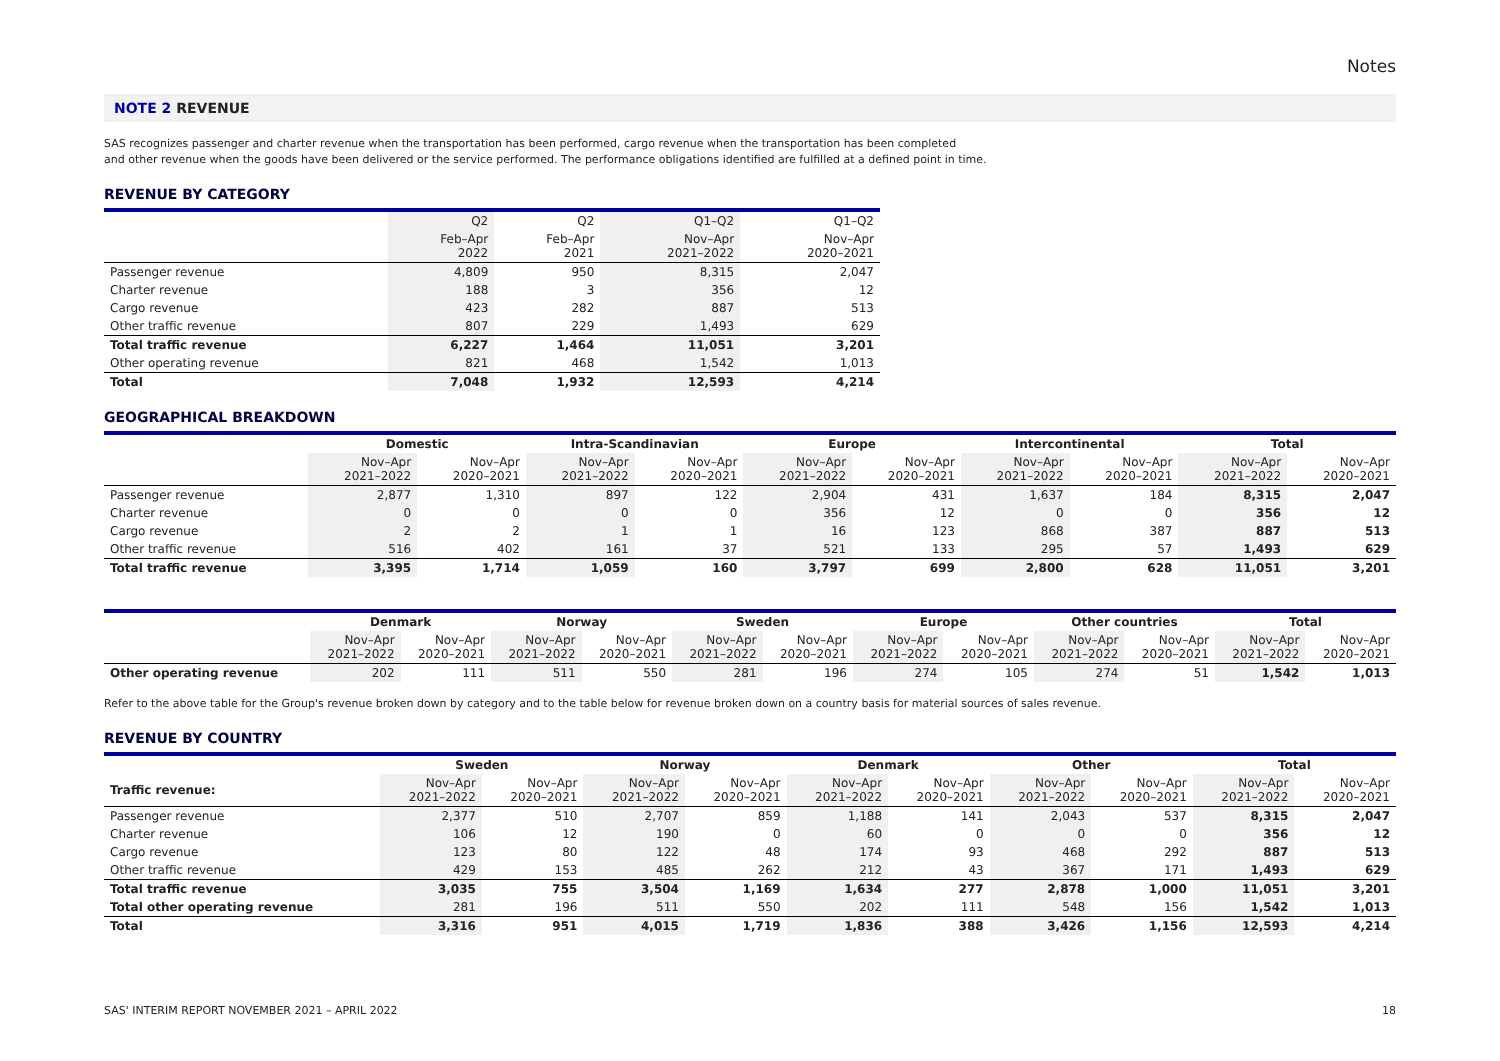Notes
NOTE 2 REVENUE
SAS recognizes passenger and charter revenue when the transportation has been performed, cargo revenue when the transportation has been completed
and other revenue when the goods have been delivered or the service performed. The performance obligations identified are fulfilled at a defined point in time.
REVENUE BY CATEGORY
| | Q2 | Q2 | Q1–Q2 | Q1–Q2 |
| --- | --- | --- | --- | --- |
| | Feb–Apr 2022 | Feb–Apr 2021 | Nov–Apr 2021–2022 | Nov–Apr 2020–2021 |
| Passenger revenue | 4,809 | 950 | 8,315 | 2,047 |
| Charter revenue | 188 | 3 | 356 | 12 |
| Cargo revenue | 423 | 282 | 887 | 513 |
| Other traffic revenue | 807 | 229 | 1,493 | 629 |
| Total traffic revenue | 6,227 | 1,464 | 11,051 | 3,201 |
| Other operating revenue | 821 | 468 | 1,542 | 1,013 |
| Total | 7,048 | 1,932 | 12,593 | 4,214 |
GEOGRAPHICAL BREAKDOWN
| | Domestic | | Intra-Scandinavian | | Europe | | Intercontinental | | Total | |
| --- | --- | --- | --- | --- | --- | --- | --- | --- | --- | --- |
| | Nov–Apr 2021–2022 | Nov–Apr 2020–2021 | Nov–Apr 2021–2022 | Nov–Apr 2020–2021 | Nov–Apr 2021–2022 | Nov–Apr 2020–2021 | Nov–Apr 2021–2022 | Nov–Apr 2020–2021 | Nov–Apr 2021–2022 | Nov–Apr 2020–2021 |
| Passenger revenue | 2,877 | 1,310 | 897 | 122 | 2,904 | 431 | 1,637 | 184 | 8,315 | 2,047 |
| Charter revenue | 0 | 0 | 0 | 0 | 356 | 12 | 0 | 0 | 356 | 12 |
| Cargo revenue | 2 | 2 | 1 | 1 | 16 | 123 | 868 | 387 | 887 | 513 |
| Other traffic revenue | 516 | 402 | 161 | 37 | 521 | 133 | 295 | 57 | 1,493 | 629 |
| Total traffic revenue | 3,395 | 1,714 | 1,059 | 160 | 3,797 | 699 | 2,800 | 628 | 11,051 | 3,201 |
| | Denmark | | Norway | | Sweden | | Europe | | Other countries | | Total | |
| --- | --- | --- | --- | --- | --- | --- | --- | --- | --- | --- | --- | --- |
| | Nov–Apr 2021–2022 | Nov–Apr 2020–2021 | Nov–Apr 2021–2022 | Nov–Apr 2020–2021 | Nov–Apr 2021–2022 | Nov–Apr 2020–2021 | Nov–Apr 2021–2022 | Nov–Apr 2020–2021 | Nov–Apr 2021–2022 | Nov–Apr 2020–2021 | Nov–Apr 2021–2022 | Nov–Apr 2020–2021 |
| Other operating revenue | 202 | 111 | 511 | 550 | 281 | 196 | 274 | 105 | 274 | 51 | 1,542 | 1,013 |
Refer to the above table for the Group's revenue broken down by category and to the table below for revenue broken down on a country basis for material sources of sales revenue.
REVENUE BY COUNTRY
| | Sweden | | Norway | | Denmark | | Other | | Total | |
| --- | --- | --- | --- | --- | --- | --- | --- | --- | --- | --- |
| Traffic revenue: | Nov–Apr 2021–2022 | Nov–Apr 2020–2021 | Nov–Apr 2021–2022 | Nov–Apr 2020–2021 | Nov–Apr 2021–2022 | Nov–Apr 2020–2021 | Nov–Apr 2021–2022 | Nov–Apr 2020–2021 | Nov–Apr 2021–2022 | Nov–Apr 2020–2021 |
| Passenger revenue | 2,377 | 510 | 2,707 | 859 | 1,188 | 141 | 2,043 | 537 | 8,315 | 2,047 |
| Charter revenue | 106 | 12 | 190 | 0 | 60 | 0 | 0 | 0 | 356 | 12 |
| Cargo revenue | 123 | 80 | 122 | 48 | 174 | 93 | 468 | 292 | 887 | 513 |
| Other traffic revenue | 429 | 153 | 485 | 262 | 212 | 43 | 367 | 171 | 1,493 | 629 |
| Total traffic revenue | 3,035 | 755 | 3,504 | 1,169 | 1,634 | 277 | 2,878 | 1,000 | 11,051 | 3,201 |
| Total other operating revenue | 281 | 196 | 511 | 550 | 202 | 111 | 548 | 156 | 1,542 | 1,013 |
| Total | 3,316 | 951 | 4,015 | 1,719 | 1,836 | 388 | 3,426 | 1,156 | 12,593 | 4,214 |
SAS' INTERIM REPORT NOVEMBER 2021 – APRIL 2022 18